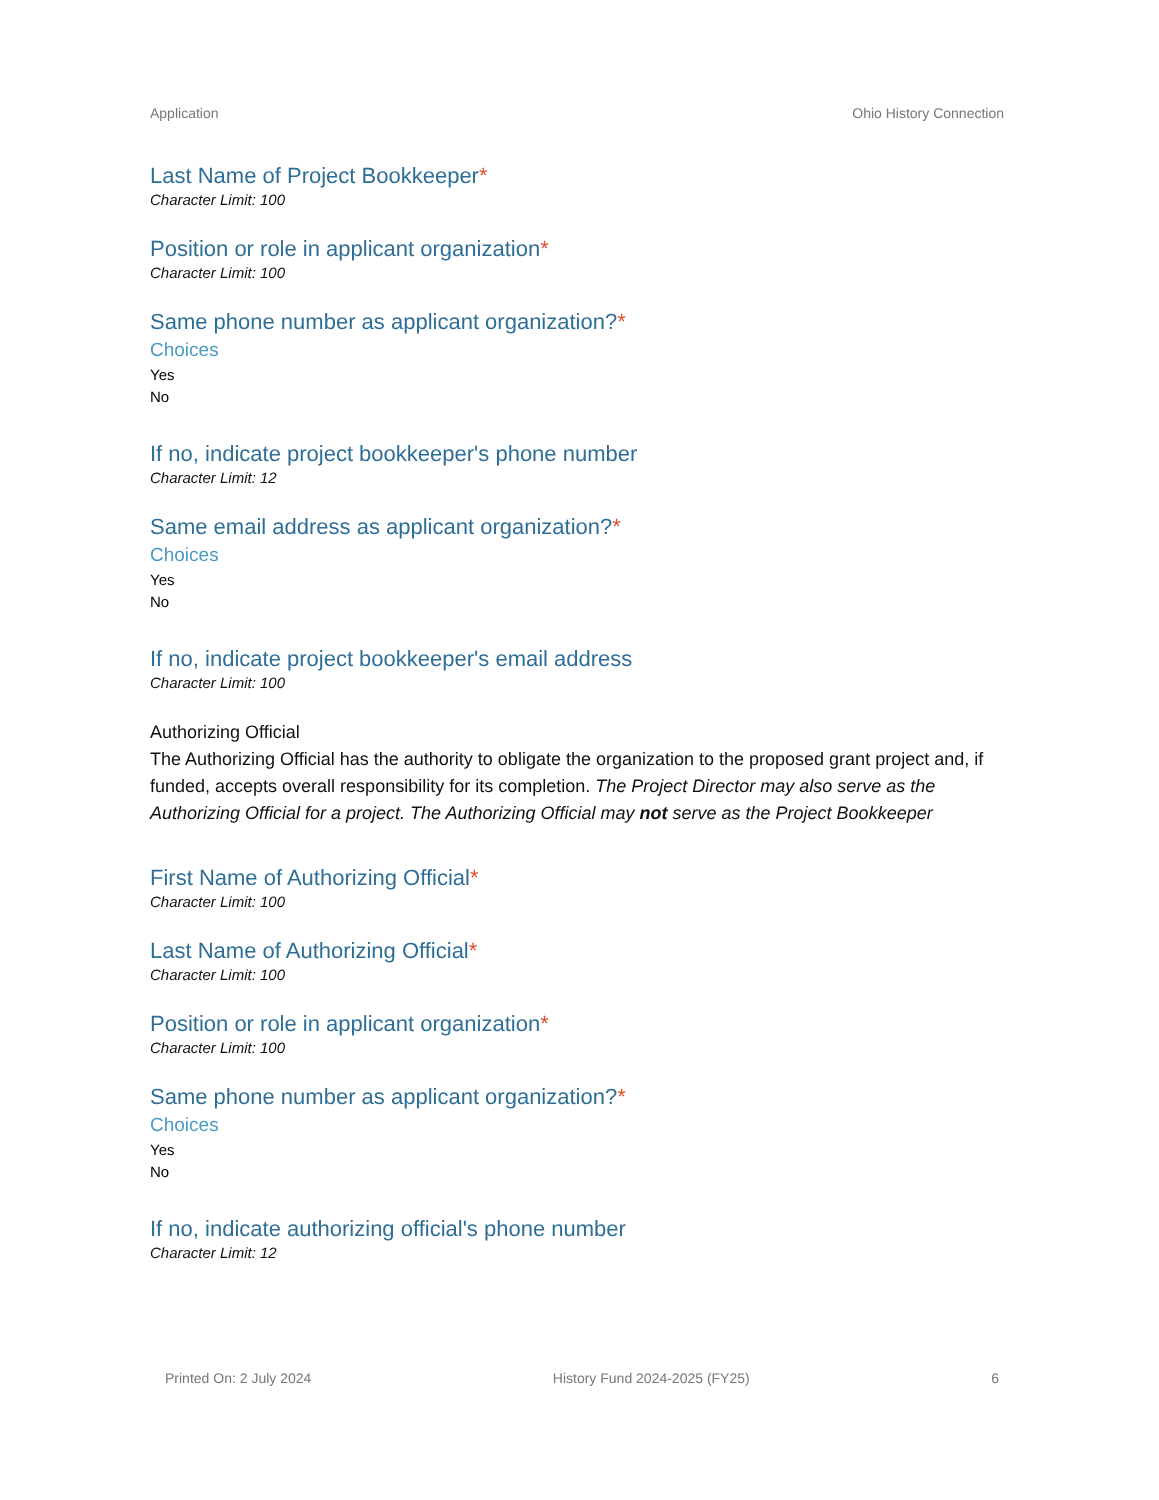Application Ohio History Connection
Last Name of Project Bookkeeper*
Character Limit: 100
Position or role in applicant organization*
Character Limit: 100
Same phone number as applicant organization?*
Choices
Yes
No
If no, indicate project bookkeeper's phone number
Character Limit: 12
Same email address as applicant organization?*
Choices
Yes
No
If no, indicate project bookkeeper's email address
Character Limit: 100
Authorizing Official
The Authorizing Official has the authority to obligate the organization to the proposed grant project and, if funded, accepts overall responsibility for its completion. The Project Director may also serve as the Authorizing Official for a project. The Authorizing Official may not serve as the Project Bookkeeper
First Name of Authorizing Official*
Character Limit: 100
Last Name of Authorizing Official*
Character Limit: 100
Position or role in applicant organization*
Character Limit: 100
Same phone number as applicant organization?*
Choices
Yes
No
If no, indicate authorizing official's phone number
Character Limit: 12
Printed On: 2 July 2024 History Fund 2024-2025 (FY25) 6